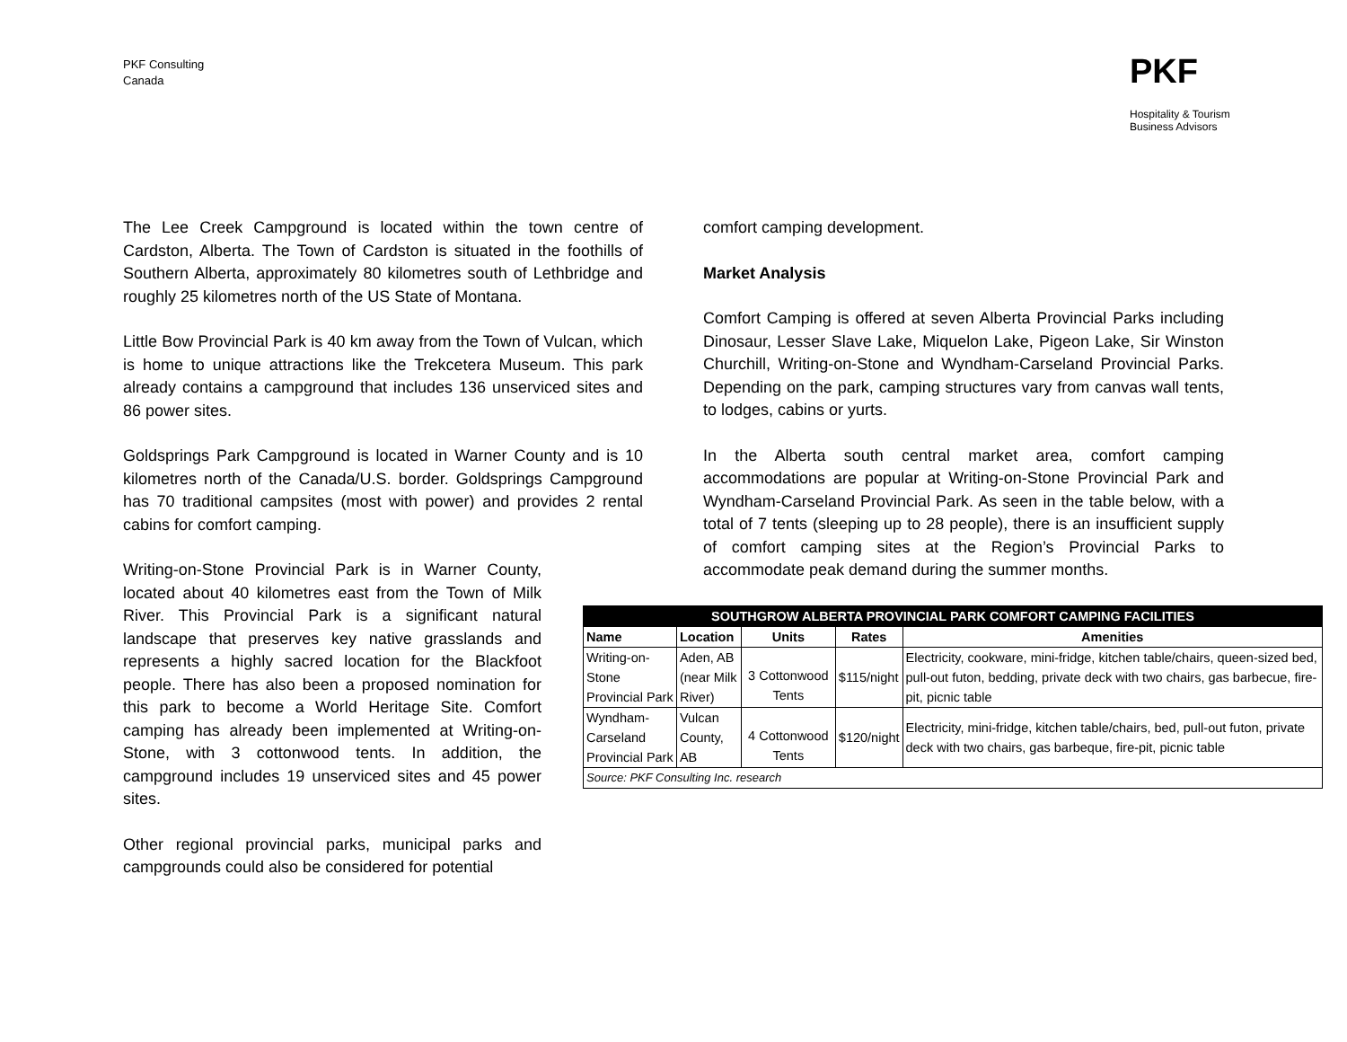PKF Consulting
Canada
PKF
Hospitality & Tourism
Business Advisors
The Lee Creek Campground is located within the town centre of Cardston, Alberta. The Town of Cardston is situated in the foothills of Southern Alberta, approximately 80 kilometres south of Lethbridge and roughly 25 kilometres north of the US State of Montana.
Little Bow Provincial Park is 40 km away from the Town of Vulcan, which is home to unique attractions like the Trekcetera Museum. This park already contains a campground that includes 136 unserviced sites and 86 power sites.
Goldsprings Park Campground is located in Warner County and is 10 kilometres north of the Canada/U.S. border. Goldsprings Campground has 70 traditional campsites (most with power) and provides 2 rental cabins for comfort camping.
Writing-on-Stone Provincial Park is in Warner County, located about 40 kilometres east from the Town of Milk River. This Provincial Park is a significant natural landscape that preserves key native grasslands and represents a highly sacred location for the Blackfoot people. There has also been a proposed nomination for this park to become a World Heritage Site. Comfort camping has already been implemented at Writing-on-Stone, with 3 cottonwood tents. In addition, the campground includes 19 unserviced sites and 45 power sites.
Other regional provincial parks, municipal parks and campgrounds could also be considered for potential
comfort camping development.
Market Analysis
Comfort Camping is offered at seven Alberta Provincial Parks including Dinosaur, Lesser Slave Lake, Miquelon Lake, Pigeon Lake, Sir Winston Churchill, Writing-on-Stone and Wyndham-Carseland Provincial Parks. Depending on the park, camping structures vary from canvas wall tents, to lodges, cabins or yurts.
In the Alberta south central market area, comfort camping accommodations are popular at Writing-on-Stone Provincial Park and Wyndham-Carseland Provincial Park. As seen in the table below, with a total of 7 tents (sleeping up to 28 people), there is an insufficient supply of comfort camping sites at the Region’s Provincial Parks to accommodate peak demand during the summer months.
| SOUTHGROW ALBERTA PROVINCIAL PARK COMFORT CAMPING FACILITIES | | | | |
| --- | --- | --- | --- | --- |
| Name | Location | Units | Rates | Amenities |
| Writing-on-Stone Provincial Park | Aden, AB (near Milk River) | 3 Cottonwood Tents | $115/night | Electricity, cookware, mini-fridge, kitchen table/chairs, queen-sized bed, pull-out futon, bedding, private deck with two chairs, gas barbecue, fire-pit, picnic table |
| Wyndham-Carseland Provincial Park | Vulcan County, AB | 4 Cottonwood Tents | $120/night | Electricity, mini-fridge, kitchen table/chairs, bed, pull-out futon, private deck with two chairs, gas barbeque, fire-pit, picnic table |
| Source: PKF Consulting Inc. research | | | | |